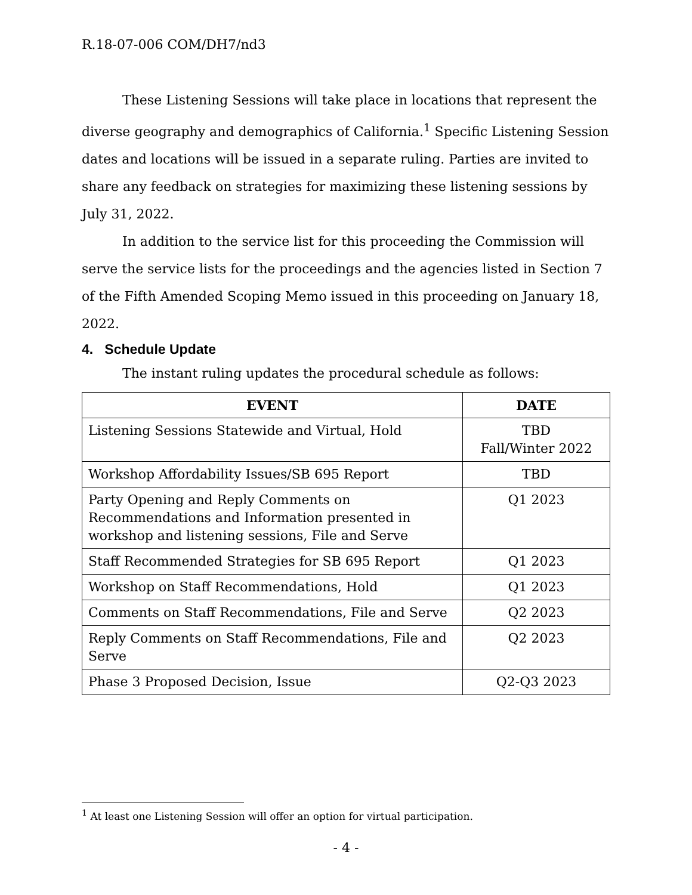R.18-07-006 COM/DH7/nd3
These Listening Sessions will take place in locations that represent the diverse geography and demographics of California.<sup>1</sup> Specific Listening Session dates and locations will be issued in a separate ruling. Parties are invited to share any feedback on strategies for maximizing these listening sessions by July 31, 2022.
In addition to the service list for this proceeding the Commission will serve the service lists for the proceedings and the agencies listed in Section 7 of the Fifth Amended Scoping Memo issued in this proceeding on January 18, 2022.
4. Schedule Update
The instant ruling updates the procedural schedule as follows:
| EVENT | DATE |
| --- | --- |
| Listening Sessions Statewide and Virtual, Hold | TBD Fall/Winter 2022 |
| Workshop Affordability Issues/SB 695 Report | TBD |
| Party Opening and Reply Comments on Recommendations and Information presented in workshop and listening sessions, File and Serve | Q1 2023 |
| Staff Recommended Strategies for SB 695 Report | Q1 2023 |
| Workshop on Staff Recommendations, Hold | Q1 2023 |
| Comments on Staff Recommendations, File and Serve | Q2 2023 |
| Reply Comments on Staff Recommendations, File and Serve | Q2 2023 |
| Phase 3 Proposed Decision, Issue | Q2-Q3 2023 |
<sup>1</sup> At least one Listening Session will offer an option for virtual participation.
- 4 -